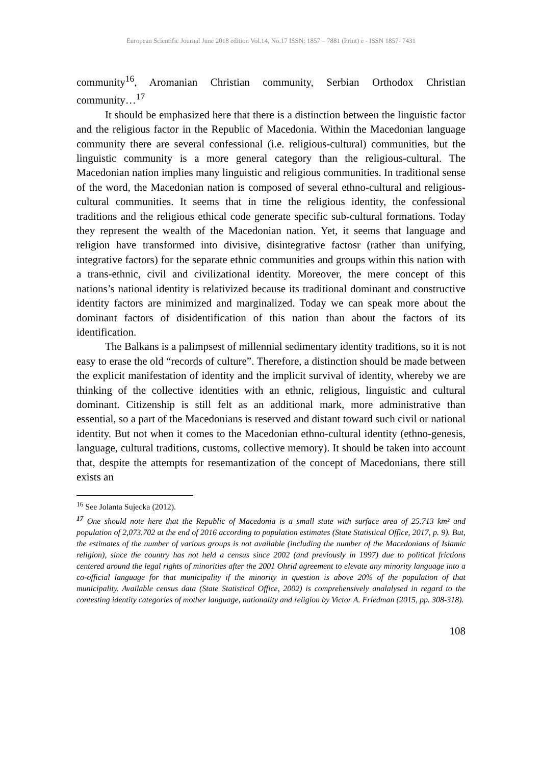European Scientific Journal June 2018 edition Vol.14, No.17 ISSN: 1857 – 7881 (Print) e - ISSN 1857- 7431
community<sup>16</sup>, Aromanian Christian community, Serbian Orthodox Christian community…<sup>17</sup>
It should be emphasized here that there is a distinction between the linguistic factor and the religious factor in the Republic of Macedonia. Within the Macedonian language community there are several confessional (i.e. religious-cultural) communities, but the linguistic community is a more general category than the religious-cultural. The Macedonian nation implies many linguistic and religious communities. In traditional sense of the word, the Macedonian nation is composed of several ethno-cultural and religious-cultural communities. It seems that in time the religious identity, the confessional traditions and the religious ethical code generate specific sub-cultural formations. Today they represent the wealth of the Macedonian nation. Yet, it seems that language and religion have transformed into divisive, disintegrative factosr (rather than unifying, integrative factors) for the separate ethnic communities and groups within this nation with a trans-ethnic, civil and civilizational identity. Moreover, the mere concept of this nations’s national identity is relativized because its traditional dominant and constructive identity factors are minimized and marginalized. Today we can speak more about the dominant factors of disidentification of this nation than about the factors of its identification.
The Balkans is a palimpsest of millennial sedimentary identity traditions, so it is not easy to erase the old “records of culture”. Therefore, a distinction should be made between the explicit manifestation of identity and the implicit survival of identity, whereby we are thinking of the collective identities with an ethnic, religious, linguistic and cultural dominant. Citizenship is still felt as an additional mark, more administrative than essential, so a part of the Macedonians is reserved and distant toward such civil or national identity. But not when it comes to the Macedonian ethno-cultural identity (ethno-genesis, language, cultural traditions, customs, collective memory). It should be taken into account that, despite the attempts for resemantization of the concept of Macedonians, there still exists an
<sup>16</sup> See Jolanta Sujecka (2012).
<sup>17</sup> One should note here that the Republic of Macedonia is a small state with surface area of 25.713 km² and population of 2,073.702 at the end of 2016 according to population estimates (State Statistical Office, 2017, p. 9). But, the estimates of the number of various groups is not available (including the number of the Macedonians of Islamic religion), since the country has not held a census since 2002 (and previously in 1997) due to political frictions centered around the legal rights of minorities after the 2001 Ohrid agreement to elevate any minority language into a co-official language for that municipality if the minority in question is above 20% of the population of that municipality. Available census data (State Statistical Office, 2002) is comprehensively analalysed in regard to the contesting identity categories of mother language, nationality and religion by Victor A. Friedman (2015, pp. 308-318).
108